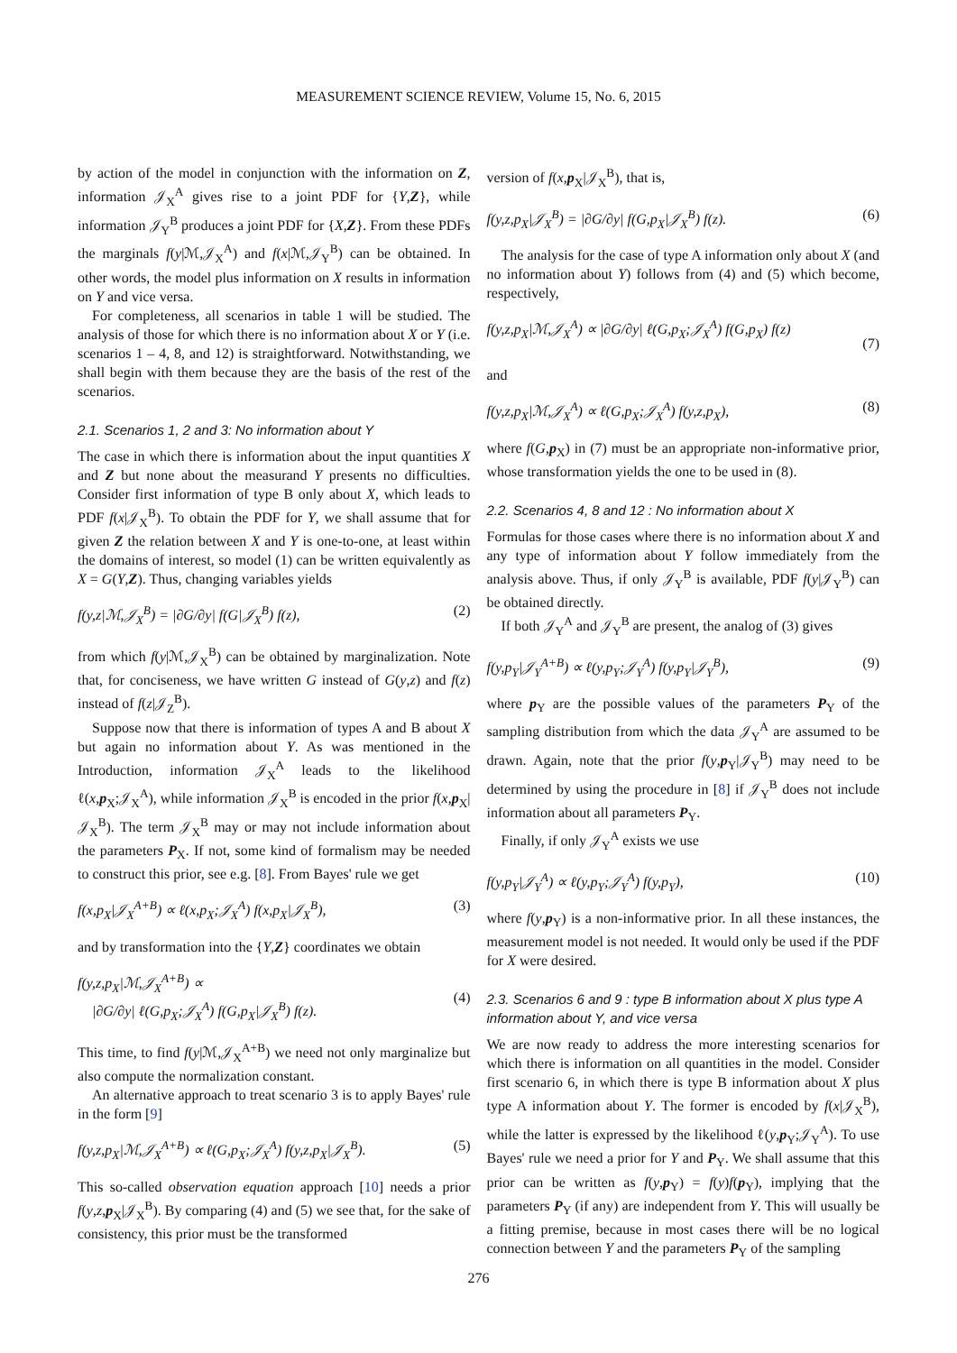MEASUREMENT SCIENCE REVIEW, Volume 15, No. 6, 2015
by action of the model in conjunction with the information on Z, information 𝒥<sub>X</sub><sup>A</sup> gives rise to a joint PDF for {Y,Z}, while information 𝒥<sub>Y</sub><sup>B</sup> produces a joint PDF for {X,Z}. From these PDFs the marginals f(y|ℳ,𝒥<sub>X</sub><sup>A</sup>) and f(x|ℳ,𝒥<sub>Y</sub><sup>B</sup>) can be obtained. In other words, the model plus information on X results in information on Y and vice versa.
For completeness, all scenarios in table 1 will be studied. The analysis of those for which there is no information about X or Y (i.e. scenarios 1 – 4, 8, and 12) is straightforward. Notwithstanding, we shall begin with them because they are the basis of the rest of the scenarios.
2.1. Scenarios 1, 2 and 3: No information about Y
The case in which there is information about the input quantities X and Z but none about the measurand Y presents no difficulties. Consider first information of type B only about X, which leads to PDF f(x|𝒥<sub>X</sub><sup>B</sup>). To obtain the PDF for Y, we shall assume that for given Z the relation between X and Y is one-to-one, at least within the domains of interest, so model (1) can be written equivalently as X = G(Y,Z). Thus, changing variables yields
f(y,z|ℳ,𝒥<sub>X</sub><sup>B</sup>) = |∂G/∂y| f(G|𝒥<sub>X</sub><sup>B</sup>) f(z), (2)
from which f(y|ℳ,𝒥<sub>X</sub><sup>B</sup>) can be obtained by marginalization. Note that, for conciseness, we have written G instead of G(y,z) and f(z) instead of f(z|𝒥<sub>Z</sub><sup>B</sup>).
Suppose now that there is information of types A and B about X but again no information about Y. As was mentioned in the Introduction, information 𝒥<sub>X</sub><sup>A</sup> leads to the likelihood ℓ(x,p<sub>X</sub>;𝒥<sub>X</sub><sup>A</sup>), while information 𝒥<sub>X</sub><sup>B</sup> is encoded in the prior f(x,p<sub>X</sub>|𝒥<sub>X</sub><sup>B</sup>). The term 𝒥<sub>X</sub><sup>B</sup> may or may not include information about the parameters P<sub>X</sub>. If not, some kind of formalism may be needed to construct this prior, see e.g. [8]. From Bayes' rule we get
f(x,p<sub>X</sub>|𝒥<sub>X</sub><sup>A+B</sup>) ∝ ℓ(x,p<sub>X</sub>;𝒥<sub>X</sub><sup>A</sup>) f(x,p<sub>X</sub>|𝒥<sub>X</sub><sup>B</sup>), (3)
and by transformation into the {Y,Z} coordinates we obtain
f(y,z,p<sub>X</sub>|ℳ,𝒥<sub>X</sub><sup>A+B</sup>) ∝
|∂G/∂y| ℓ(G,p<sub>X</sub>;𝒥<sub>X</sub><sup>A</sup>) f(G,p<sub>X</sub>|𝒥<sub>X</sub><sup>B</sup>) f(z).
(4)
This time, to find f(y|ℳ,𝒥<sub>X</sub><sup>A+B</sup>) we need not only marginalize but also compute the normalization constant.
An alternative approach to treat scenario 3 is to apply Bayes' rule in the form [9]
f(y,z,p<sub>X</sub>|ℳ,𝒥<sub>X</sub><sup>A+B</sup>) ∝ ℓ(G,p<sub>X</sub>;𝒥<sub>X</sub><sup>A</sup>) f(y,z,p<sub>X</sub>|𝒥<sub>X</sub><sup>B</sup>). (5)
This so-called observation equation approach [10] needs a prior f(y,z,p<sub>X</sub>|𝒥<sub>X</sub><sup>B</sup>). By comparing (4) and (5) we see that, for the sake of consistency, this prior must be the transformed
version of f(x,p<sub>X</sub>|𝒥<sub>X</sub><sup>B</sup>), that is,
f(y,z,p<sub>X</sub>|𝒥<sub>X</sub><sup>B</sup>) = |∂G/∂y| f(G,p<sub>X</sub>|𝒥<sub>X</sub><sup>B</sup>) f(z). (6)
The analysis for the case of type A information only about X (and no information about Y) follows from (4) and (5) which become, respectively,
f(y,z,p<sub>X</sub>|ℳ,𝒥<sub>X</sub><sup>A</sup>) ∝ |∂G/∂y| ℓ(G,p<sub>X</sub>;𝒥<sub>X</sub><sup>A</sup>) f(G,p<sub>X</sub>) f(z)
(7)
and
f(y,z,p<sub>X</sub>|ℳ,𝒥<sub>X</sub><sup>A</sup>) ∝ ℓ(G,p<sub>X</sub>;𝒥<sub>X</sub><sup>A</sup>) f(y,z,p<sub>X</sub>), (8)
where f(G,p<sub>X</sub>) in (7) must be an appropriate non-informative prior, whose transformation yields the one to be used in (8).
2.2. Scenarios 4, 8 and 12 : No information about X
Formulas for those cases where there is no information about X and any type of information about Y follow immediately from the analysis above. Thus, if only 𝒥<sub>Y</sub><sup>B</sup> is available, PDF f(y|𝒥<sub>Y</sub><sup>B</sup>) can be obtained directly.
If both 𝒥<sub>Y</sub><sup>A</sup> and 𝒥<sub>Y</sub><sup>B</sup> are present, the analog of (3) gives
f(y,p<sub>Y</sub>|𝒥<sub>Y</sub><sup>A+B</sup>) ∝ ℓ(y,p<sub>Y</sub>;𝒥<sub>Y</sub><sup>A</sup>) f(y,p<sub>Y</sub>|𝒥<sub>Y</sub><sup>B</sup>), (9)
where p<sub>Y</sub> are the possible values of the parameters P<sub>Y</sub> of the sampling distribution from which the data 𝒥<sub>Y</sub><sup>A</sup> are assumed to be drawn. Again, note that the prior f(y,p<sub>Y</sub>|𝒥<sub>Y</sub><sup>B</sup>) may need to be determined by using the procedure in [8] if 𝒥<sub>Y</sub><sup>B</sup> does not include information about all parameters P<sub>Y</sub>.
Finally, if only 𝒥<sub>Y</sub><sup>A</sup> exists we use
f(y,p<sub>Y</sub>|𝒥<sub>Y</sub><sup>A</sup>) ∝ ℓ(y,p<sub>Y</sub>;𝒥<sub>Y</sub><sup>A</sup>) f(y,p<sub>Y</sub>), (10)
where f(y,p<sub>Y</sub>) is a non-informative prior. In all these instances, the measurement model is not needed. It would only be used if the PDF for X were desired.
2.3. Scenarios 6 and 9 : type B information about X plus type A information about Y, and vice versa
We are now ready to address the more interesting scenarios for which there is information on all quantities in the model. Consider first scenario 6, in which there is type B information about X plus type A information about Y. The former is encoded by f(x|𝒥<sub>X</sub><sup>B</sup>), while the latter is expressed by the likelihood ℓ(y,p<sub>Y</sub>;𝒥<sub>Y</sub><sup>A</sup>). To use Bayes' rule we need a prior for Y and P<sub>Y</sub>. We shall assume that this prior can be written as f(y,p<sub>Y</sub>) = f(y)f(p<sub>Y</sub>), implying that the parameters P<sub>Y</sub> (if any) are independent from Y. This will usually be a fitting premise, because in most cases there will be no logical connection between Y and the parameters P<sub>Y</sub> of the sampling
276